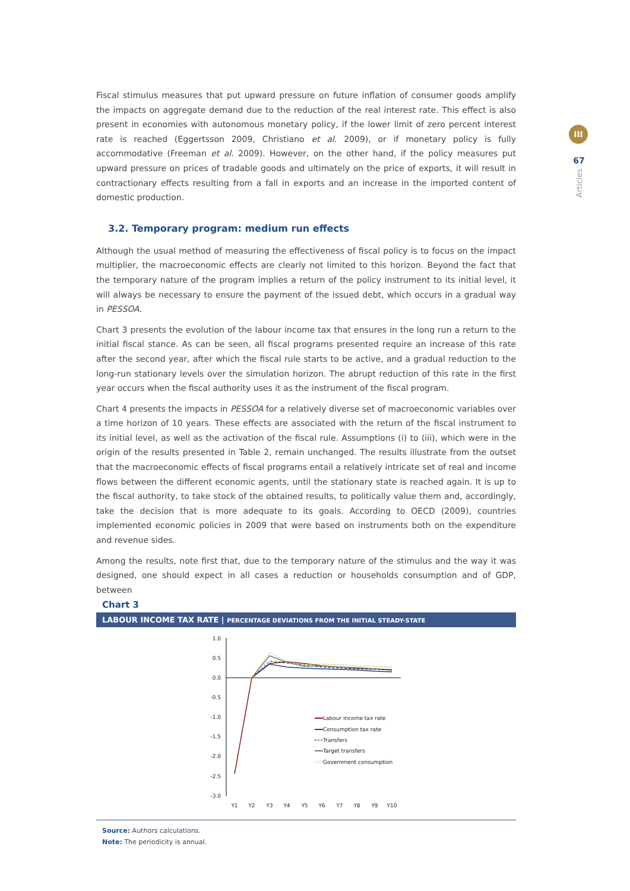III
67
Articles
Fiscal stimulus measures that put upward pressure on future inflation of consumer goods amplify the impacts on aggregate demand due to the reduction of the real interest rate. This effect is also present in economies with autonomous monetary policy, if the lower limit of zero percent interest rate is reached (Eggertsson 2009, Christiano et al. 2009), or if monetary policy is fully accommodative (Freeman et al. 2009). However, on the other hand, if the policy measures put upward pressure on prices of tradable goods and ultimately on the price of exports, it will result in contractionary effects resulting from a fall in exports and an increase in the imported content of domestic production.
3.2. Temporary program: medium run effects
Although the usual method of measuring the effectiveness of fiscal policy is to focus on the impact multiplier, the macroeconomic effects are clearly not limited to this horizon. Beyond the fact that the temporary nature of the program implies a return of the policy instrument to its initial level, it will always be necessary to ensure the payment of the issued debt, which occurs in a gradual way in PESSOA.
Chart 3 presents the evolution of the labour income tax that ensures in the long run a return to the initial fiscal stance. As can be seen, all fiscal programs presented require an increase of this rate after the second year, after which the fiscal rule starts to be active, and a gradual reduction to the long-run stationary levels over the simulation horizon. The abrupt reduction of this rate in the first year occurs when the fiscal authority uses it as the instrument of the fiscal program.
Chart 4 presents the impacts in PESSOA for a relatively diverse set of macroeconomic variables over a time horizon of 10 years. These effects are associated with the return of the fiscal instrument to its initial level, as well as the activation of the fiscal rule. Assumptions (i) to (iii), which were in the origin of the results presented in Table 2, remain unchanged. The results illustrate from the outset that the macroeconomic effects of fiscal programs entail a relatively intricate set of real and income flows between the different economic agents, until the stationary state is reached again. It is up to the fiscal authority, to take stock of the obtained results, to politically value them and, accordingly, take the decision that is more adequate to its goals. According to OECD (2009), countries implemented economic policies in 2009 that were based on instruments both on the expenditure and revenue sides.
Among the results, note first that, due to the temporary nature of the stimulus and the way it was designed, one should expect in all cases a reduction or households consumption and of GDP, between
Chart 3
LABOUR INCOME TAX RATE | PERCENTAGE DEVIATIONS FROM THE INITIAL STEADY-STATE
1.0
0.5
0.0
-0.5
-1.0
-1.5
-2.0
-2.5
-3.0
Y1
Y2
Y3
Y4
Y5
Y6
Y7
Y8
Y9
Y10
Labour income tax rate
Consumption tax rate
Transfers
Target transfers
Government consumption
Source: Authors calculations.
Note: The periodicity is annual.